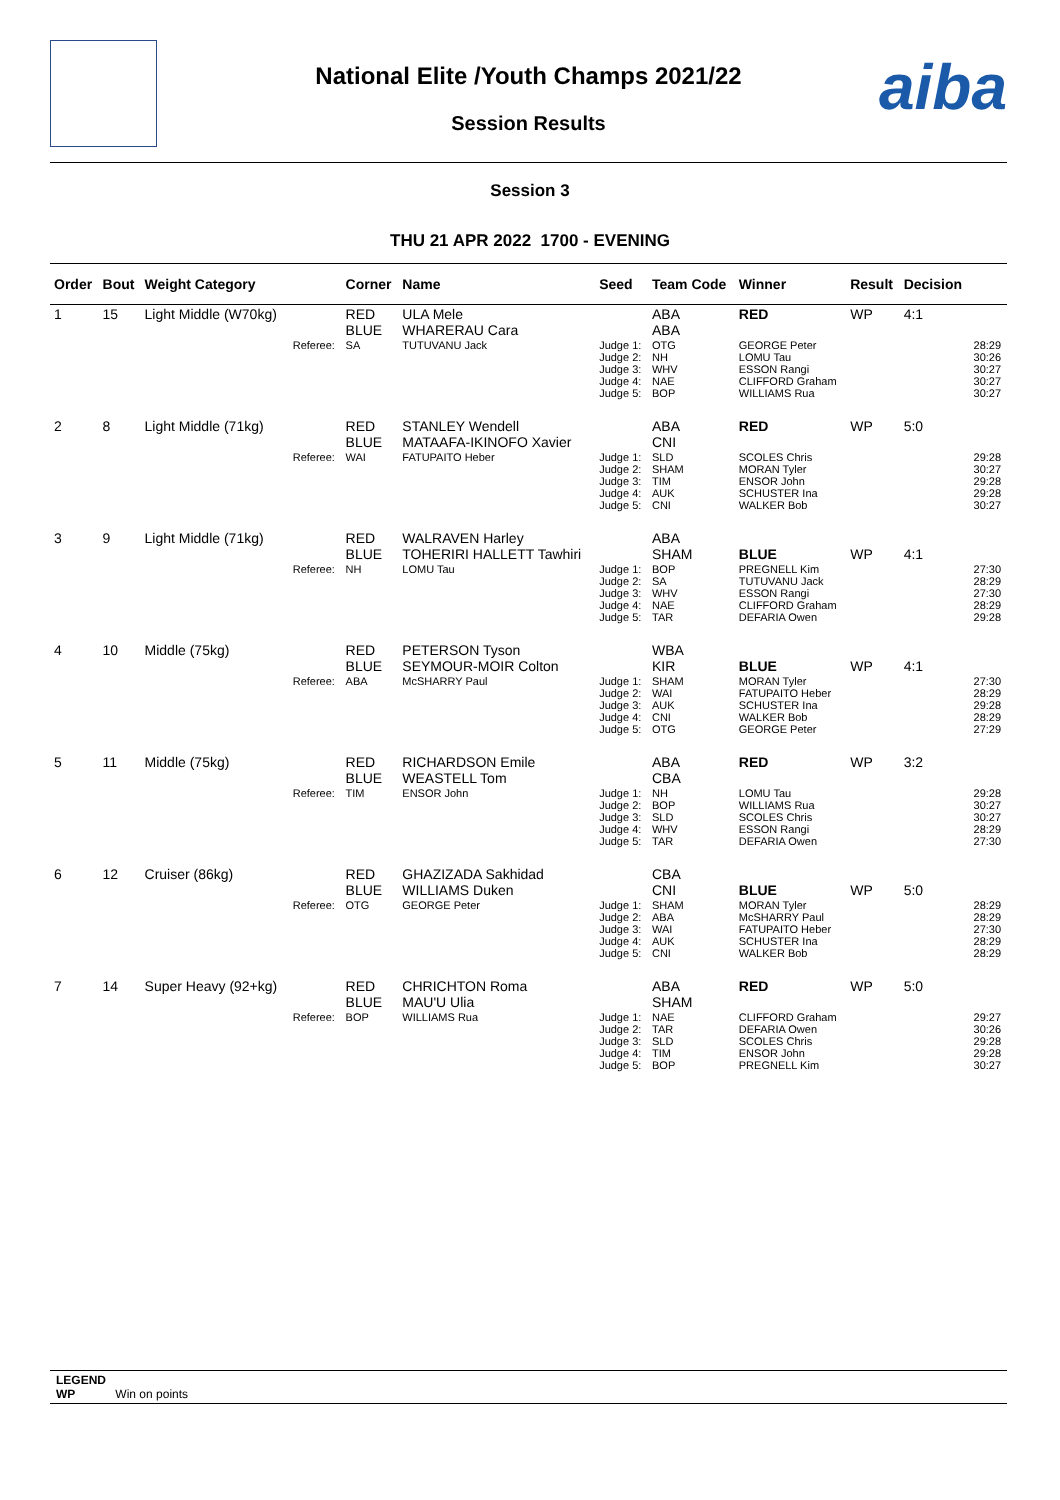aiba
National Elite /Youth Champs 2021/22
Session Results
Session 3
THU 21 APR 2022 1700 - EVENING
| Order | Bout | Weight Category | | Corner | Name | Seed | Team Code | Winner | Result | Decision | |
| --- | --- | --- | --- | --- | --- | --- | --- | --- | --- | --- | --- |
| 1 | 15 | Light Middle (W70kg) | | RED BLUE | ULA Mele WHARERAU Cara | | ABA ABA | RED | WP | 4:1 | |
| | | | Referee: | SA | TUTUVANU Jack | Judge 1: Judge 2: Judge 3: Judge 4: Judge 5: | OTG NH WHV NAE BOP | GEORGE Peter LOMU Tau ESSON Rangi CLIFFORD Graham WILLIAMS Rua | | | 28:29 30:26 30:27 30:27 30:27 |
| 2 | 8 | Light Middle (71kg) | | RED BLUE | STANLEY Wendell MATAAFA-IKINOFO Xavier | | ABA CNI | RED | WP | 5:0 | |
| | | | Referee: | WAI | FATUPAITO Heber | Judge 1: Judge 2: Judge 3: Judge 4: Judge 5: | SLD SHAM TIM AUK CNI | SCOLES Chris MORAN Tyler ENSOR John SCHUSTER Ina WALKER Bob | | | 29:28 30:27 29:28 29:28 30:27 |
| 3 | 9 | Light Middle (71kg) | | RED BLUE | WALRAVEN Harley TOHERIRI HALLETT Tawhiri | | ABA SHAM | BLUE | WP | 4:1 | |
| | | | Referee: | NH | LOMU Tau | Judge 1: Judge 2: Judge 3: Judge 4: Judge 5: | BOP SA WHV NAE TAR | PREGNELL Kim TUTUVANU Jack ESSON Rangi CLIFFORD Graham DEFARIA Owen | | | 27:30 28:29 27:30 28:29 29:28 |
| 4 | 10 | Middle (75kg) | | RED BLUE | PETERSON Tyson SEYMOUR-MOIR Colton | | WBA KIR | BLUE | WP | 4:1 | |
| | | | Referee: | ABA | McSHARRY Paul | Judge 1: Judge 2: Judge 3: Judge 4: Judge 5: | SHAM WAI AUK CNI OTG | MORAN Tyler FATUPAITO Heber SCHUSTER Ina WALKER Bob GEORGE Peter | | | 27:30 28:29 29:28 28:29 27:29 |
| 5 | 11 | Middle (75kg) | | RED BLUE | RICHARDSON Emile WEASTELL Tom | | ABA CBA | RED | WP | 3:2 | |
| | | | Referee: | TIM | ENSOR John | Judge 1: Judge 2: Judge 3: Judge 4: Judge 5: | NH BOP SLD WHV TAR | LOMU Tau WILLIAMS Rua SCOLES Chris ESSON Rangi DEFARIA Owen | | | 29:28 30:27 30:27 28:29 27:30 |
| 6 | 12 | Cruiser (86kg) | | RED BLUE | GHAZIZADA Sakhidad WILLIAMS Duken | | CBA CNI | BLUE | WP | 5:0 | |
| | | | Referee: | OTG | GEORGE Peter | Judge 1: Judge 2: Judge 3: Judge 4: Judge 5: | SHAM ABA WAI AUK CNI | MORAN Tyler McSHARRY Paul FATUPAITO Heber SCHUSTER Ina WALKER Bob | | | 28:29 28:29 27:30 28:29 28:29 |
| 7 | 14 | Super Heavy (92+kg) | | RED BLUE | CHRICHTON Roma MAU'U Ulia | | ABA SHAM | RED | WP | 5:0 | |
| | | | Referee: | BOP | WILLIAMS Rua | Judge 1: Judge 2: Judge 3: Judge 4: Judge 5: | NAE TAR SLD TIM BOP | CLIFFORD Graham DEFARIA Owen SCOLES Chris ENSOR John PREGNELL Kim | | | 29:27 30:26 29:28 29:28 30:27 |
LEGEND
WP Win on points